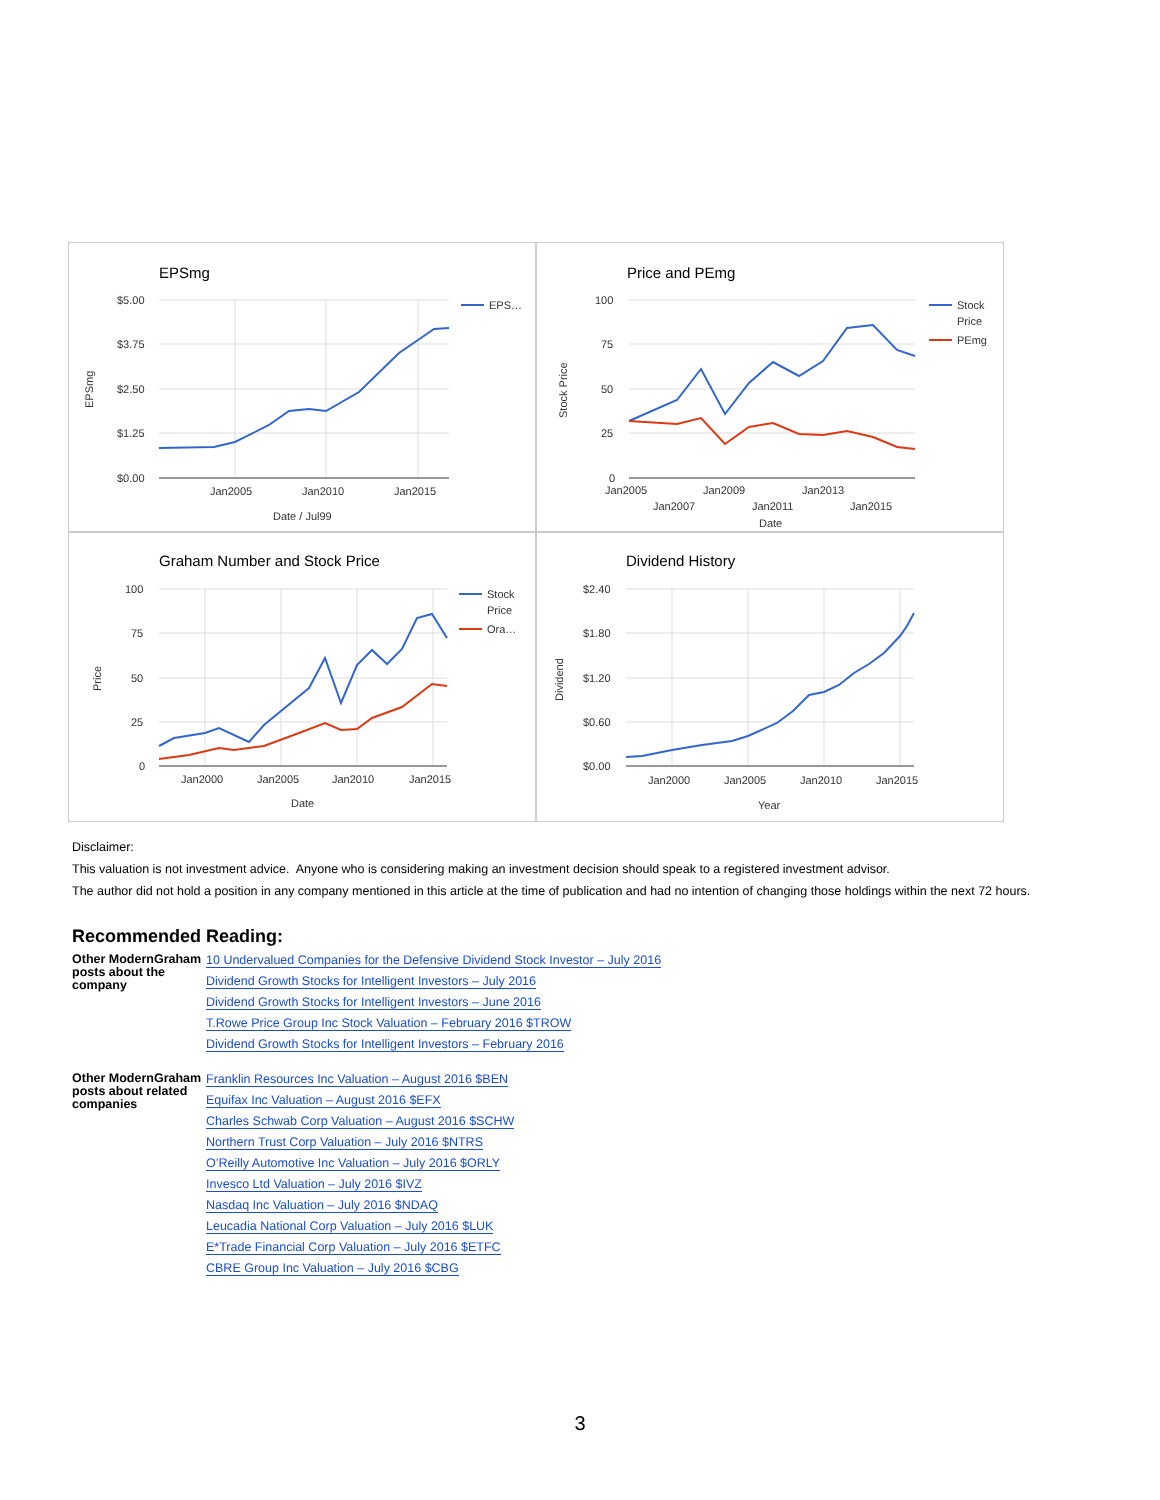EPSmg
$5.00
$3.75
$2.50
$1.25
$0.00
Jan2005
Jan2010
Jan2015
Date / Jul99
EPSmg
EPS…
Price and PEmg
100
75
50
25
0
Jan2005
Jan2009
Jan2013
Jan2007
Jan2011
Jan2015
Date
Stock Price
Stock
Price
PEmg
Graham Number and Stock Price
100
75
50
25
0
Jan2000
Jan2005
Jan2010
Jan2015
Date
Price
Stock
Price
Ora…
Dividend History
$2.40
$1.80
$1.20
$0.60
$0.00
Jan2000
Jan2005
Jan2010
Jan2015
Year
Dividend
Disclaimer:
This valuation is not investment advice. Anyone who is considering making an investment decision should speak to a registered investment advisor.
The author did not hold a position in any company mentioned in this article at the time of publication and had no intention of changing those holdings within the next 72 hours.
Recommended Reading:
| Other ModernGraham posts about the company | 10 Undervalued Companies for the Defensive Dividend Stock Investor – July 2016 Dividend Growth Stocks for Intelligent Investors – July 2016 Dividend Growth Stocks for Intelligent Investors – June 2016 T.Rowe Price Group Inc Stock Valuation – February 2016 $TROW Dividend Growth Stocks for Intelligent Investors – February 2016 |
| Other ModernGraham posts about related companies | Franklin Resources Inc Valuation – August 2016 $BEN Equifax Inc Valuation – August 2016 $EFX Charles Schwab Corp Valuation – August 2016 $SCHW Northern Trust Corp Valuation – July 2016 $NTRS O’Reilly Automotive Inc Valuation – July 2016 $ORLY Invesco Ltd Valuation – July 2016 $IVZ Nasdaq Inc Valuation – July 2016 $NDAQ Leucadia National Corp Valuation – July 2016 $LUK E*Trade Financial Corp Valuation – July 2016 $ETFC CBRE Group Inc Valuation – July 2016 $CBG |
3